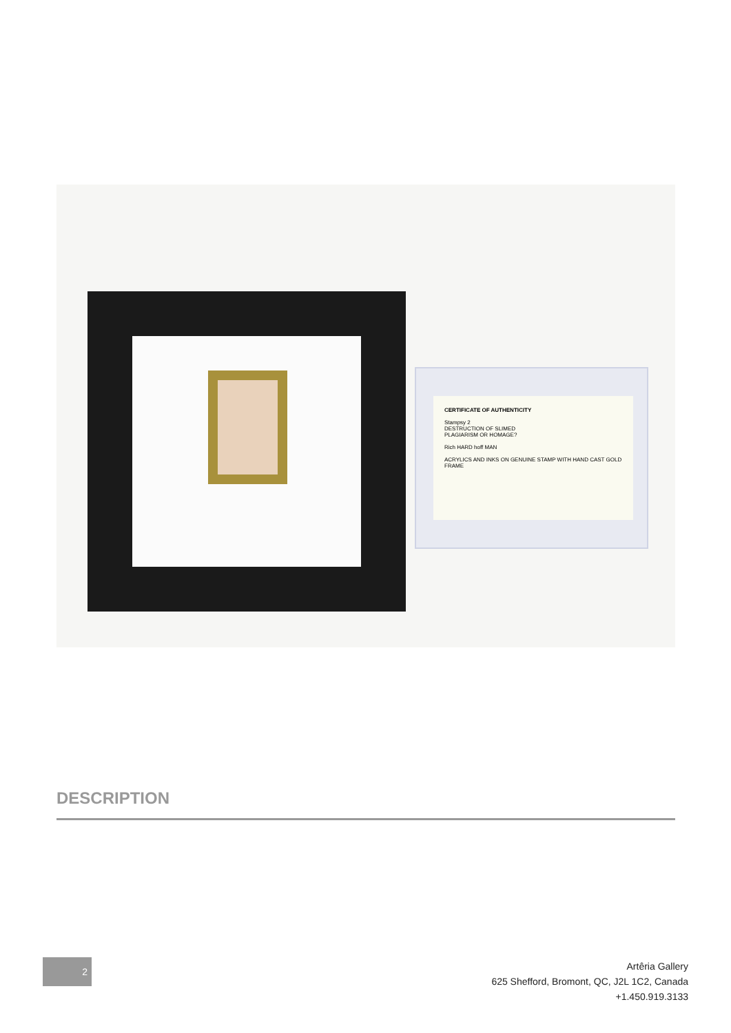CERTIFICATE OF AUTHENTICITY
Stampsy 2
DESTRUCTION OF SLIMED
PLAGIARISM OR HOMAGE?
Rich HARD hoff MAN
ACRYLICS AND INKS ON GENUINE STAMP WITH HAND CAST GOLD FRAME
DESCRIPTION
2
Artêria Gallery
625 Shefford, Bromont, QC, J2L 1C2, Canada
+1.450.919.3133